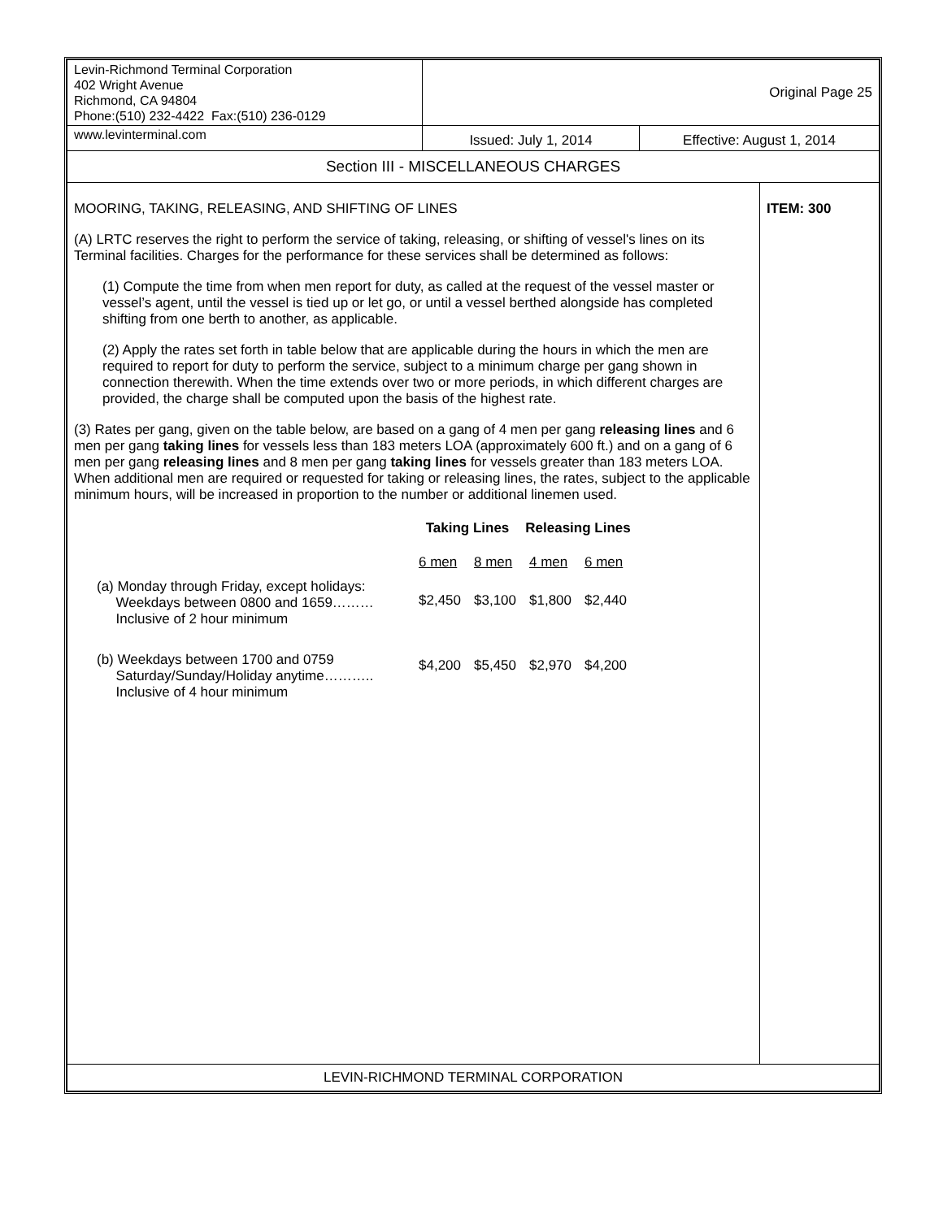| Levin-Richmond Terminal Corporation 402 Wright Avenue Richmond, CA 94804 Phone:(510) 232-4422 Fax:(510) 236-0129 | Original Page 25 | | |
| www.levinterminal.com | Issued: July 1, 2014 | Effective: August 1, 2014 | |
| Section III - MISCELLANEOUS CHARGES | | | |
| MOORING, TAKING, RELEASING, AND SHIFTING OF LINES (A) LRTC reserves the right to perform the service of taking, releasing, or shifting of vessel's lines on its Terminal facilities. Charges for the performance for these services shall be determined as follows: (1) Compute the time from when men report for duty, as called at the request of the vessel master or vessel’s agent, until the vessel is tied up or let go, or until a vessel berthed alongside has completed shifting from one berth to another, as applicable. (2) Apply the rates set forth in table below that are applicable during the hours in which the men are required to report for duty to perform the service, subject to a minimum charge per gang shown in connection therewith. When the time extends over two or more periods, in which different charges are provided, the charge shall be computed upon the basis of the highest rate. (3) Rates per gang, given on the table below, are based on a gang of 4 men per gang releasing lines and 6 men per gang taking lines for vessels less than 183 meters LOA (approximately 600 ft.) and on a gang of 6 men per gang releasing lines and 8 men per gang taking lines for vessels greater than 183 meters LOA. When additional men are required or requested for taking or releasing lines, the rates, subject to the applicable minimum hours, will be increased in proportion to the number or additional linemen used. / / Taking Lines / / Releasing Lines / / / / 6 men / 8 men / 4 men / 6 men / / (a) Monday through Friday, except holidays: Weekdays between 0800 and 1659……… Inclusive of 2 hour minimum / $2,450 / $3,100 / $1,800 / $2,440 / / (b) Weekdays between 1700 and 0759 Saturday/Sunday/Holiday anytime……….. Inclusive of 4 hour minimum / $4,200 / $5,450 / $2,970 / $4,200 / | | | ITEM: 300 |
| LEVIN-RICHMOND TERMINAL CORPORATION | | | |